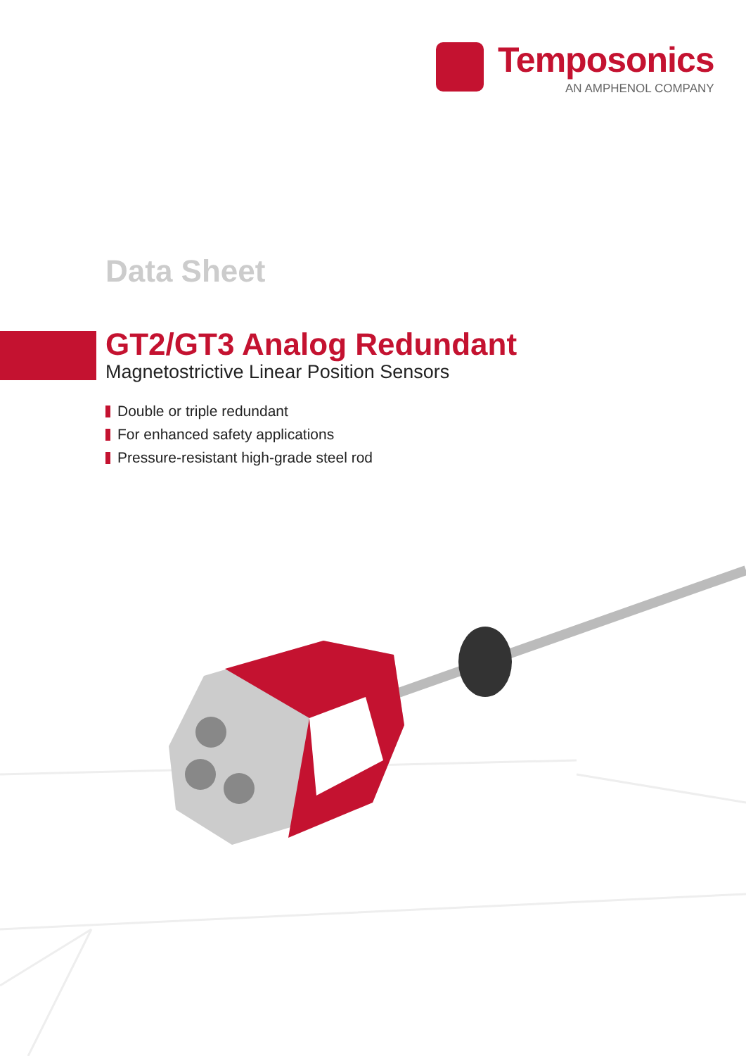Temposonics
AN AMPHENOL COMPANY
Data Sheet
GT2/GT3 Analog Redundant
Magnetostrictive Linear Position Sensors
Double or triple redundant
For enhanced safety applications
Pressure-resistant high-grade steel rod